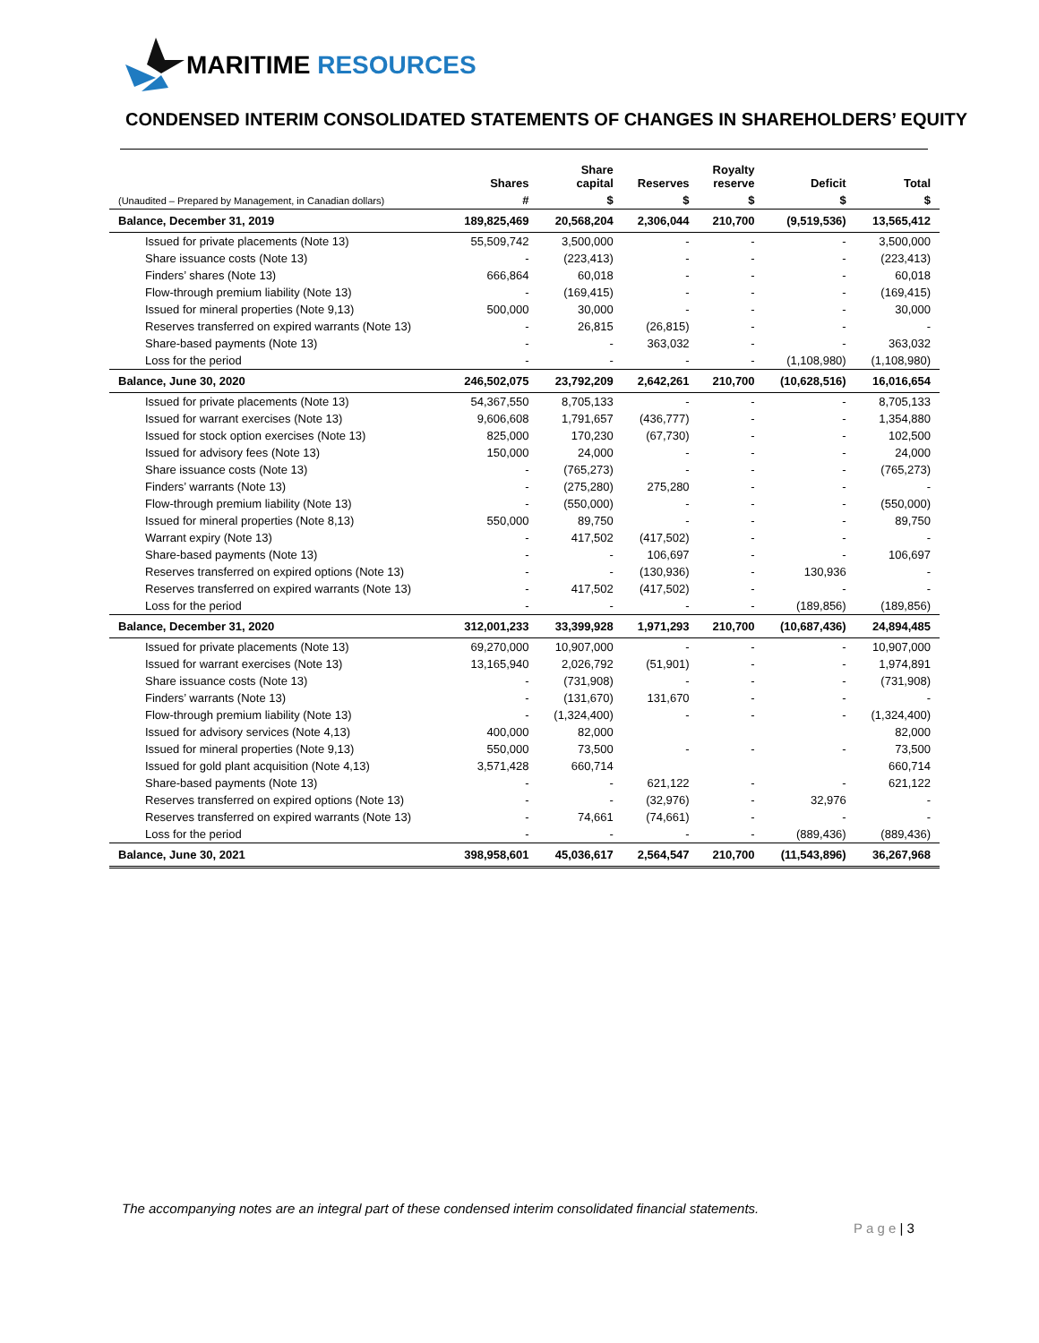MARITIME RESOURCES
CONDENSED INTERIM CONSOLIDATED STATEMENTS OF CHANGES IN SHAREHOLDERS’ EQUITY
| | Shares | Share capital | Reserves | Royalty reserve | Deficit | Total |
| --- | --- | --- | --- | --- | --- | --- |
| (Unaudited – Prepared by Management, in Canadian dollars) | # | $ | $ | $ | $ | $ |
| Balance, December 31, 2019 | 189,825,469 | 20,568,204 | 2,306,044 | 210,700 | (9,519,536) | 13,565,412 |
| Issued for private placements (Note 13) | 55,509,742 | 3,500,000 | - | - | - | 3,500,000 |
| Share issuance costs (Note 13) | - | (223,413) | - | - | - | (223,413) |
| Finders’ shares (Note 13) | 666,864 | 60,018 | - | - | - | 60,018 |
| Flow-through premium liability (Note 13) | - | (169,415) | - | - | - | (169,415) |
| Issued for mineral properties (Note 9,13) | 500,000 | 30,000 | - | - | - | 30,000 |
| Reserves transferred on expired warrants (Note 13) | - | 26,815 | (26,815) | - | - | - |
| Share-based payments (Note 13) | - | - | 363,032 | - | - | 363,032 |
| Loss for the period | - | - | - | - | (1,108,980) | (1,108,980) |
| Balance, June 30, 2020 | 246,502,075 | 23,792,209 | 2,642,261 | 210,700 | (10,628,516) | 16,016,654 |
| Issued for private placements (Note 13) | 54,367,550 | 8,705,133 | - | - | - | 8,705,133 |
| Issued for warrant exercises (Note 13) | 9,606,608 | 1,791,657 | (436,777) | - | - | 1,354,880 |
| Issued for stock option exercises (Note 13) | 825,000 | 170,230 | (67,730) | - | - | 102,500 |
| Issued for advisory fees (Note 13) | 150,000 | 24,000 | - | - | - | 24,000 |
| Share issuance costs (Note 13) | - | (765,273) | - | - | - | (765,273) |
| Finders’ warrants (Note 13) | - | (275,280) | 275,280 | - | - | - |
| Flow-through premium liability (Note 13) | - | (550,000) | - | - | - | (550,000) |
| Issued for mineral properties (Note 8,13) | 550,000 | 89,750 | - | - | - | 89,750 |
| Warrant expiry (Note 13) | - | 417,502 | (417,502) | - | - | - |
| Share-based payments (Note 13) | - | - | 106,697 | - | - | 106,697 |
| Reserves transferred on expired options (Note 13) | - | - | (130,936) | - | 130,936 | - |
| Reserves transferred on expired warrants (Note 13) | - | 417,502 | (417,502) | - | - | - |
| Loss for the period | - | - | - | - | (189,856) | (189,856) |
| Balance, December 31, 2020 | 312,001,233 | 33,399,928 | 1,971,293 | 210,700 | (10,687,436) | 24,894,485 |
| Issued for private placements (Note 13) | 69,270,000 | 10,907,000 | - | - | - | 10,907,000 |
| Issued for warrant exercises (Note 13) | 13,165,940 | 2,026,792 | (51,901) | - | - | 1,974,891 |
| Share issuance costs (Note 13) | - | (731,908) | - | - | - | (731,908) |
| Finders’ warrants (Note 13) | - | (131,670) | 131,670 | - | - | - |
| Flow-through premium liability (Note 13) | - | (1,324,400) | - | - | - | (1,324,400) |
| Issued for advisory services (Note 4,13) | 400,000 | 82,000 | | | | 82,000 |
| Issued for mineral properties (Note 9,13) | 550,000 | 73,500 | - | - | - | 73,500 |
| Issued for gold plant acquisition (Note 4,13) | 3,571,428 | 660,714 | | | | 660,714 |
| Share-based payments (Note 13) | - | - | 621,122 | - | - | 621,122 |
| Reserves transferred on expired options (Note 13) | - | - | (32,976) | - | 32,976 | - |
| Reserves transferred on expired warrants (Note 13) | - | 74,661 | (74,661) | - | - | - |
| Loss for the period | - | - | - | - | (889,436) | (889,436) |
| Balance, June 30, 2021 | 398,958,601 | 45,036,617 | 2,564,547 | 210,700 | (11,543,896) | 36,267,968 |
The accompanying notes are an integral part of these condensed interim consolidated financial statements.
P a g e | 3